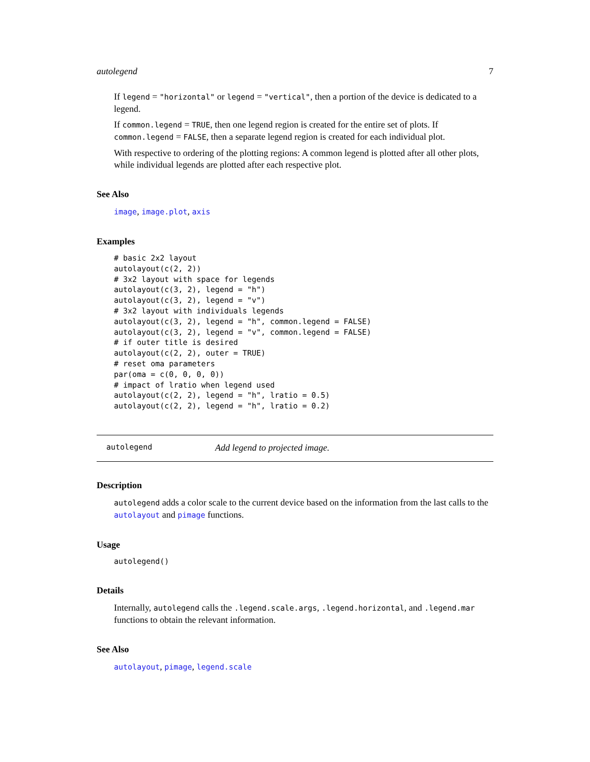autolegend 7
If legend = "horizontal" or legend = "vertical", then a portion of the device is dedicated to a legend.
If common.legend = TRUE, then one legend region is created for the entire set of plots. If common.legend = FALSE, then a separate legend region is created for each individual plot.
With respective to ordering of the plotting regions: A common legend is plotted after all other plots, while individual legends are plotted after each respective plot.
See Also
image, image.plot, axis
Examples
# basic 2x2 layout
autolayout(c(2, 2))
# 3x2 layout with space for legends
autolayout(c(3, 2), legend = "h")
autolayout(c(3, 2), legend = "v")
# 3x2 layout with individuals legends
autolayout(c(3, 2), legend = "h", common.legend = FALSE)
autolayout(c(3, 2), legend = "v", common.legend = FALSE)
# if outer title is desired
autolayout(c(2, 2), outer = TRUE)
# reset oma parameters
par(oma = c(0, 0, 0, 0))
# impact of lratio when legend used
autolayout(c(2, 2), legend = "h", lratio = 0.5)
autolayout(c(2, 2), legend = "h", lratio = 0.2)
autolegend Add legend to projected image.
Description
autolegend adds a color scale to the current device based on the information from the last calls to the autolayout and pimage functions.
Usage
autolegend()
Details
Internally, autolegend calls the .legend.scale.args, .legend.horizontal, and .legend.mar functions to obtain the relevant information.
See Also
autolayout, pimage, legend.scale